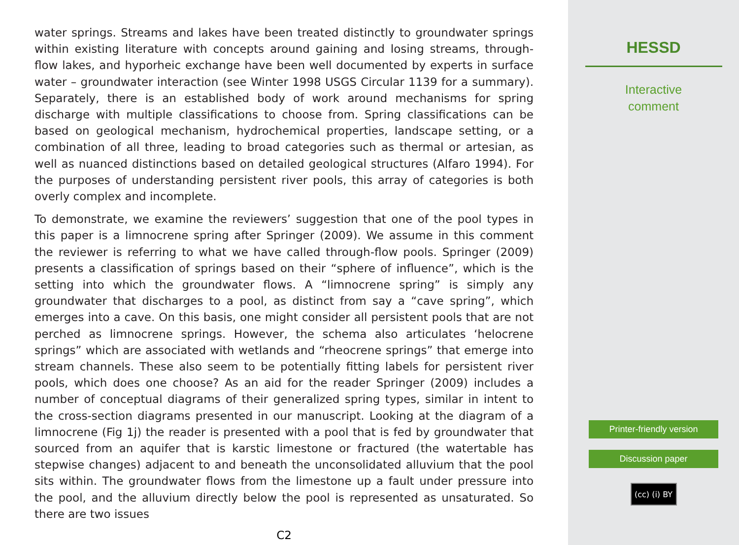water springs. Streams and lakes have been treated distinctly to groundwater springs within existing literature with concepts around gaining and losing streams, through-flow lakes, and hyporheic exchange have been well documented by experts in surface water – groundwater interaction (see Winter 1998 USGS Circular 1139 for a summary). Separately, there is an established body of work around mechanisms for spring discharge with multiple classifications to choose from. Spring classifications can be based on geological mechanism, hydrochemical properties, landscape setting, or a combination of all three, leading to broad categories such as thermal or artesian, as well as nuanced distinctions based on detailed geological structures (Alfaro 1994). For the purposes of understanding persistent river pools, this array of categories is both overly complex and incomplete.
To demonstrate, we examine the reviewers’ suggestion that one of the pool types in this paper is a limnocrene spring after Springer (2009). We assume in this comment the reviewer is referring to what we have called through-flow pools. Springer (2009) presents a classification of springs based on their “sphere of influence”, which is the setting into which the groundwater flows. A “limnocrene spring” is simply any groundwater that discharges to a pool, as distinct from say a “cave spring”, which emerges into a cave. On this basis, one might consider all persistent pools that are not perched as limnocrene springs. However, the schema also articulates ‘helocrene springs” which are associated with wetlands and “rheocrene springs” that emerge into stream channels. These also seem to be potentially fitting labels for persistent river pools, which does one choose? As an aid for the reader Springer (2009) includes a number of conceptual diagrams of their generalized spring types, similar in intent to the cross-section diagrams presented in our manuscript. Looking at the diagram of a limnocrene (Fig 1j) the reader is presented with a pool that is fed by groundwater that sourced from an aquifer that is karstic limestone or fractured (the watertable has stepwise changes) adjacent to and beneath the unconsolidated alluvium that the pool sits within. The groundwater flows from the limestone up a fault under pressure into the pool, and the alluvium directly below the pool is represented as unsaturated. So there are two issues
C2
HESSD
Interactive
comment
Printer-friendly version
Discussion paper
(cc) (i) BY